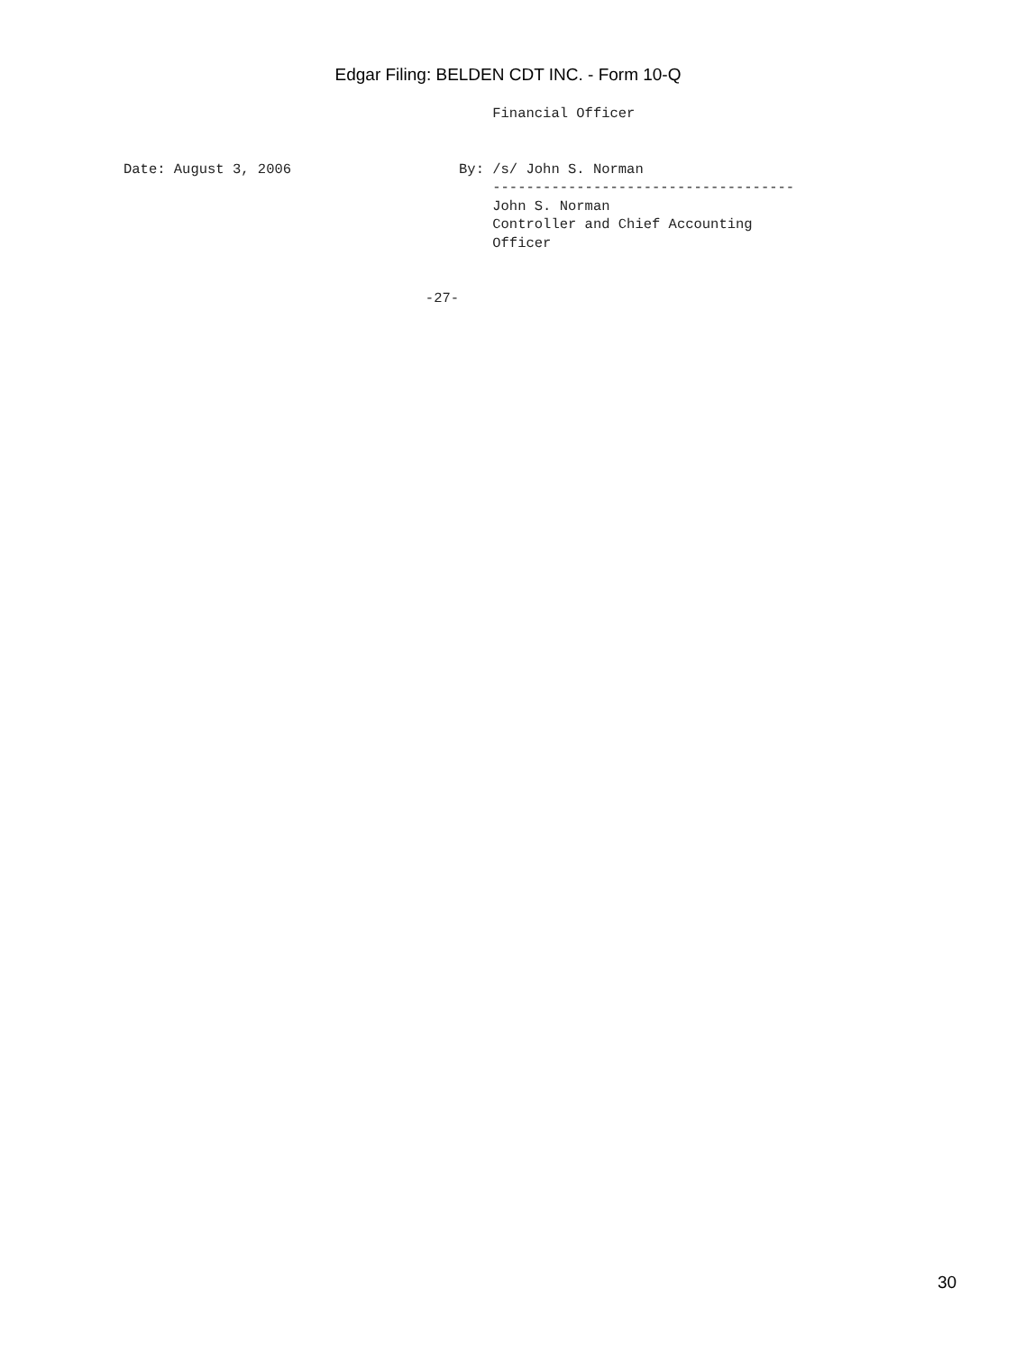Edgar Filing: BELDEN CDT INC. - Form 10-Q
                                            Financial Officer


Date: August 3, 2006                    By: /s/ John S. Norman
                                            ------------------------------------
                                            John S. Norman
                                            Controller and Chief Accounting
                                            Officer


                                    -27-
30